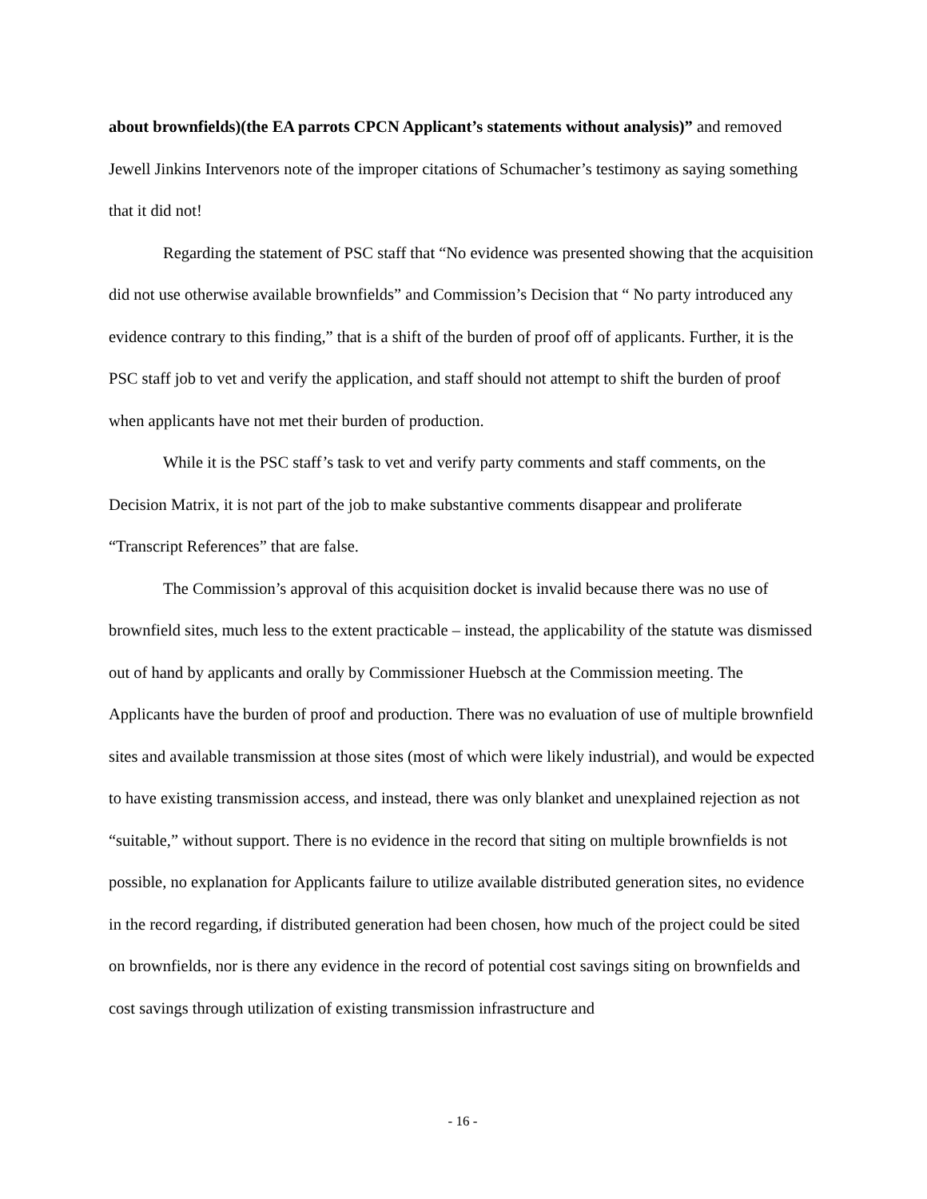about brownfields)(the EA parrots CPCN Applicant’s statements without analysis)” and removed Jewell Jinkins Intervenors note of the improper citations of Schumacher’s testimony as saying something that it did not!
Regarding the statement of PSC staff that “No evidence was presented showing that the acquisition did not use otherwise available brownfields” and Commission’s Decision that “ No party introduced any evidence contrary to this finding,” that is a shift of the burden of proof off of applicants. Further, it is the PSC staff job to vet and verify the application, and staff should not attempt to shift the burden of proof when applicants have not met their burden of production.
While it is the PSC staff’s task to vet and verify party comments and staff comments, on the Decision Matrix, it is not part of the job to make substantive comments disappear and proliferate “Transcript References” that are false.
The Commission’s approval of this acquisition docket is invalid because there was no use of brownfield sites, much less to the extent practicable – instead, the applicability of the statute was dismissed out of hand by applicants and orally by Commissioner Huebsch at the Commission meeting. The Applicants have the burden of proof and production. There was no evaluation of use of multiple brownfield sites and available transmission at those sites (most of which were likely industrial), and would be expected to have existing transmission access, and instead, there was only blanket and unexplained rejection as not “suitable,” without support. There is no evidence in the record that siting on multiple brownfields is not possible, no explanation for Applicants failure to utilize available distributed generation sites, no evidence in the record regarding, if distributed generation had been chosen, how much of the project could be sited on brownfields, nor is there any evidence in the record of potential cost savings siting on brownfields and cost savings through utilization of existing transmission infrastructure and
- 16 -